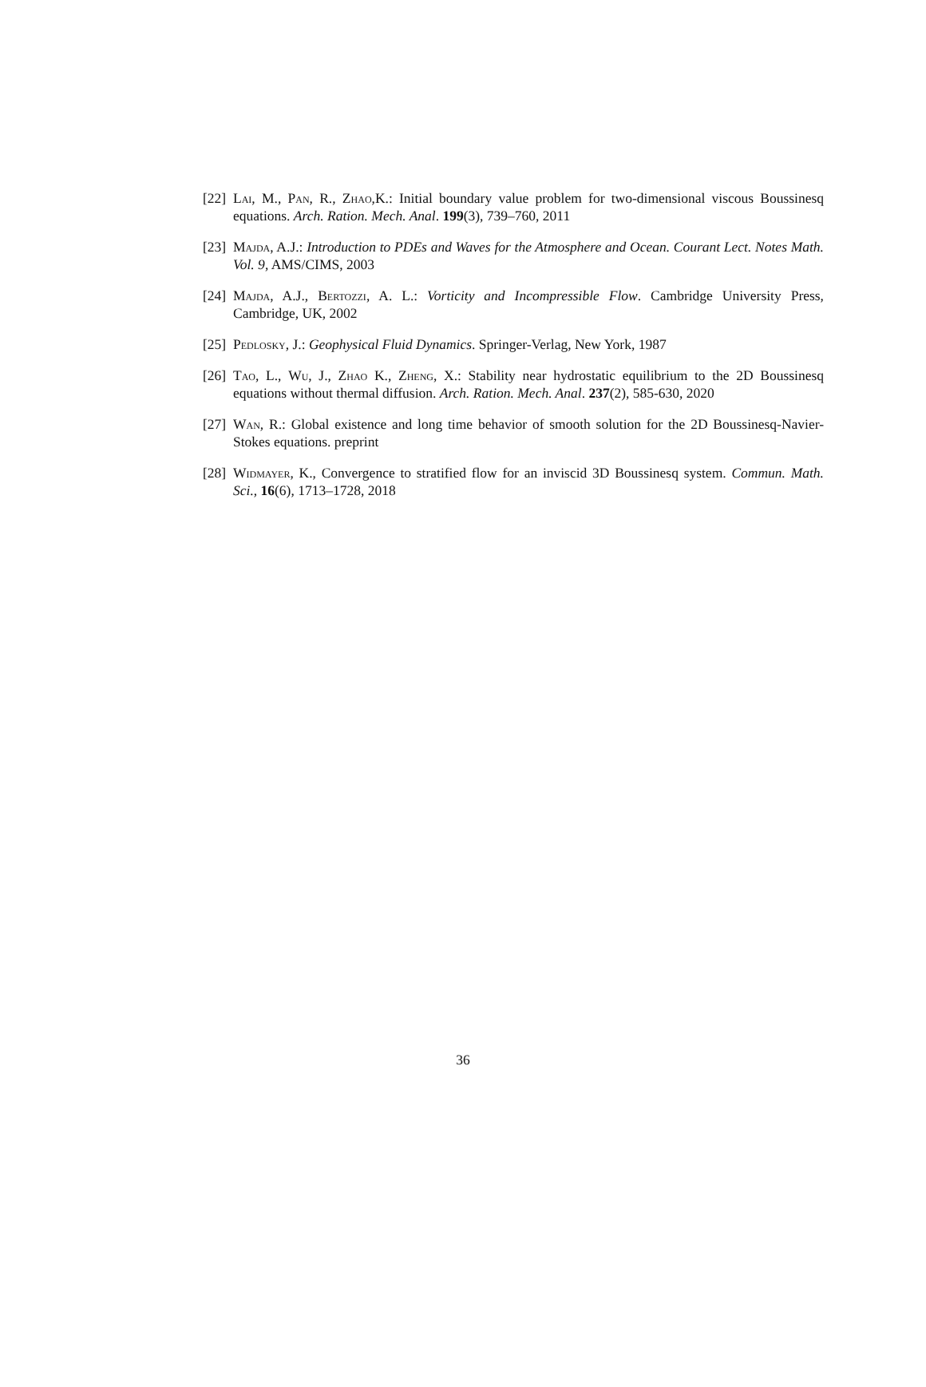[22] Lai, M., Pan, R., Zhao,K.: Initial boundary value problem for two-dimensional viscous Boussinesq equations. Arch. Ration. Mech. Anal. 199(3), 739–760, 2011
[23] Majda, A.J.: Introduction to PDEs and Waves for the Atmosphere and Ocean. Courant Lect. Notes Math. Vol. 9, AMS/CIMS, 2003
[24] Majda, A.J., Bertozzi, A. L.: Vorticity and Incompressible Flow. Cambridge University Press, Cambridge, UK, 2002
[25] Pedlosky, J.: Geophysical Fluid Dynamics. Springer-Verlag, New York, 1987
[26] Tao, L., Wu, J., Zhao K., Zheng, X.: Stability near hydrostatic equilibrium to the 2D Boussinesq equations without thermal diffusion. Arch. Ration. Mech. Anal. 237(2), 585-630, 2020
[27] Wan, R.: Global existence and long time behavior of smooth solution for the 2D Boussinesq-Navier-Stokes equations. preprint
[28] Widmayer, K., Convergence to stratified flow for an inviscid 3D Boussinesq system. Commun. Math. Sci., 16(6), 1713–1728, 2018
36